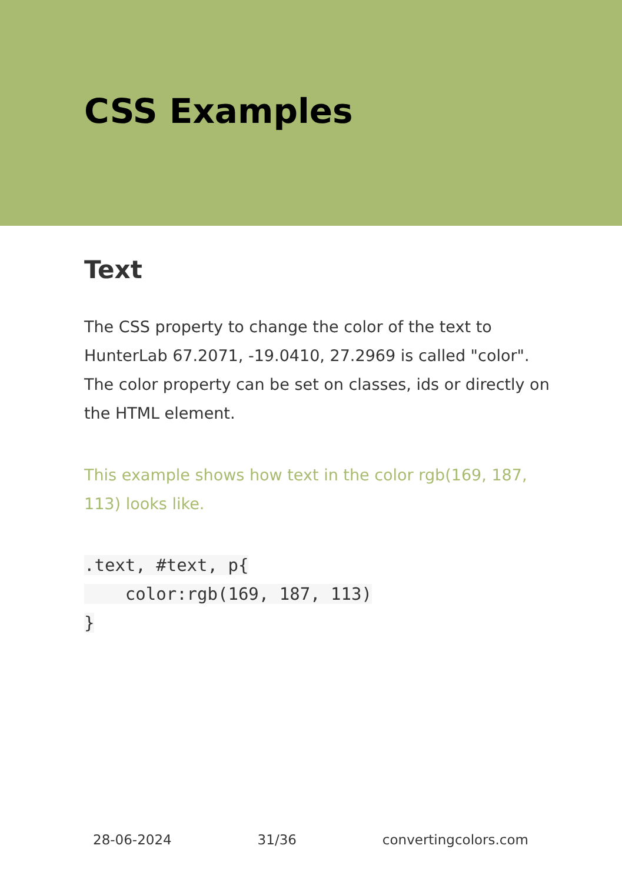CSS Examples
Text
The CSS property to change the color of the text to HunterLab 67.2071, -19.0410, 27.2969 is called "color". The color property can be set on classes, ids or directly on the HTML element.
This example shows how text in the color rgb(169, 187, 113) looks like.
.text, #text, p{
    color:rgb(169, 187, 113)
}
28-06-2024 31/36 convertingcolors.com